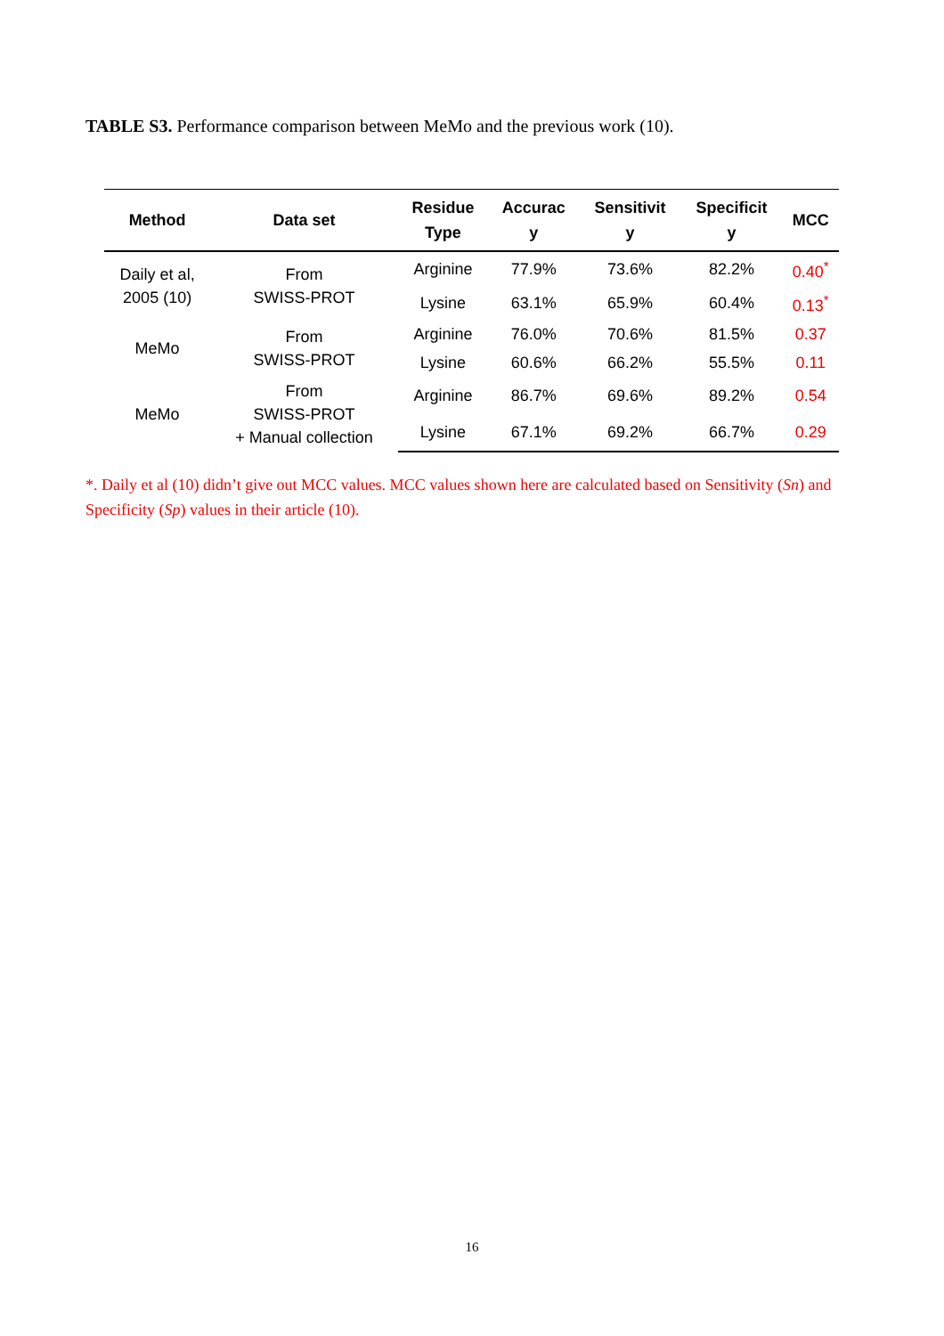TABLE S3. Performance comparison between MeMo and the previous work (10).
| Method | Data set | Residue Type | Accurac y | Sensitivit y | Specificit y | MCC |
| --- | --- | --- | --- | --- | --- | --- |
| Daily et al, 2005 (10) | From SWISS-PROT | Arginine | 77.9% | 73.6% | 82.2% | 0.40<sup>*</sup> |
| | | Lysine | 63.1% | 65.9% | 60.4% | 0.13<sup>*</sup> |
| MeMo | From SWISS-PROT | Arginine | 76.0% | 70.6% | 81.5% | 0.37 |
| | | Lysine | 60.6% | 66.2% | 55.5% | 0.11 |
| MeMo | From SWISS-PROT + Manual collection | Arginine | 86.7% | 69.6% | 89.2% | 0.54 |
| | | Lysine | 67.1% | 69.2% | 66.7% | 0.29 |
*. Daily et al (10) didn’t give out MCC values. MCC values shown here are calculated based on Sensitivity (Sn) and Specificity (Sp) values in their article (10).
16